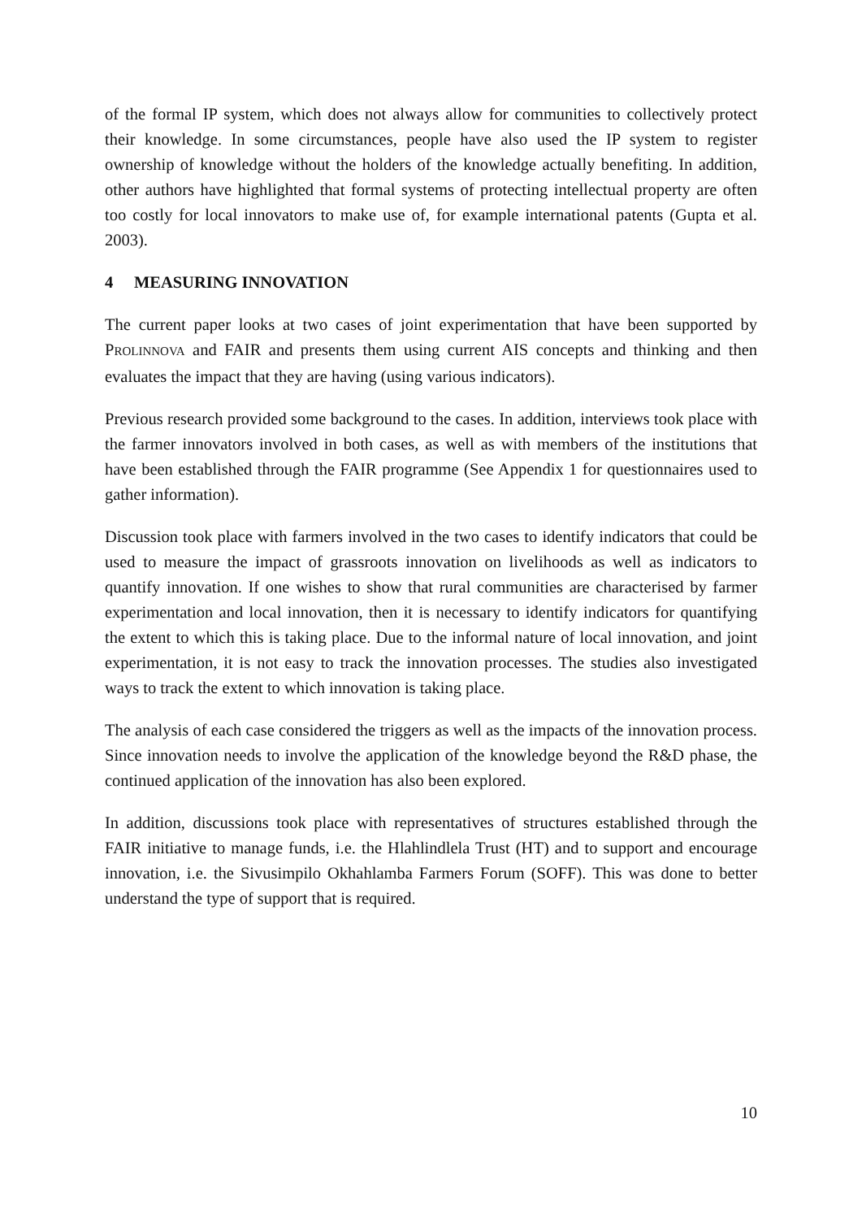of the formal IP system, which does not always allow for communities to collectively protect their knowledge. In some circumstances, people have also used the IP system to register ownership of knowledge without the holders of the knowledge actually benefiting. In addition, other authors have highlighted that formal systems of protecting intellectual property are often too costly for local innovators to make use of, for example international patents (Gupta et al. 2003).
4 MEASURING INNOVATION
The current paper looks at two cases of joint experimentation that have been supported by PROLINNOVA and FAIR and presents them using current AIS concepts and thinking and then evaluates the impact that they are having (using various indicators).
Previous research provided some background to the cases. In addition, interviews took place with the farmer innovators involved in both cases, as well as with members of the institutions that have been established through the FAIR programme (See Appendix 1 for questionnaires used to gather information).
Discussion took place with farmers involved in the two cases to identify indicators that could be used to measure the impact of grassroots innovation on livelihoods as well as indicators to quantify innovation. If one wishes to show that rural communities are characterised by farmer experimentation and local innovation, then it is necessary to identify indicators for quantifying the extent to which this is taking place. Due to the informal nature of local innovation, and joint experimentation, it is not easy to track the innovation processes. The studies also investigated ways to track the extent to which innovation is taking place.
The analysis of each case considered the triggers as well as the impacts of the innovation process. Since innovation needs to involve the application of the knowledge beyond the R&D phase, the continued application of the innovation has also been explored.
In addition, discussions took place with representatives of structures established through the FAIR initiative to manage funds, i.e. the Hlahlindlela Trust (HT) and to support and encourage innovation, i.e. the Sivusimpilo Okhahlamba Farmers Forum (SOFF). This was done to better understand the type of support that is required.
10